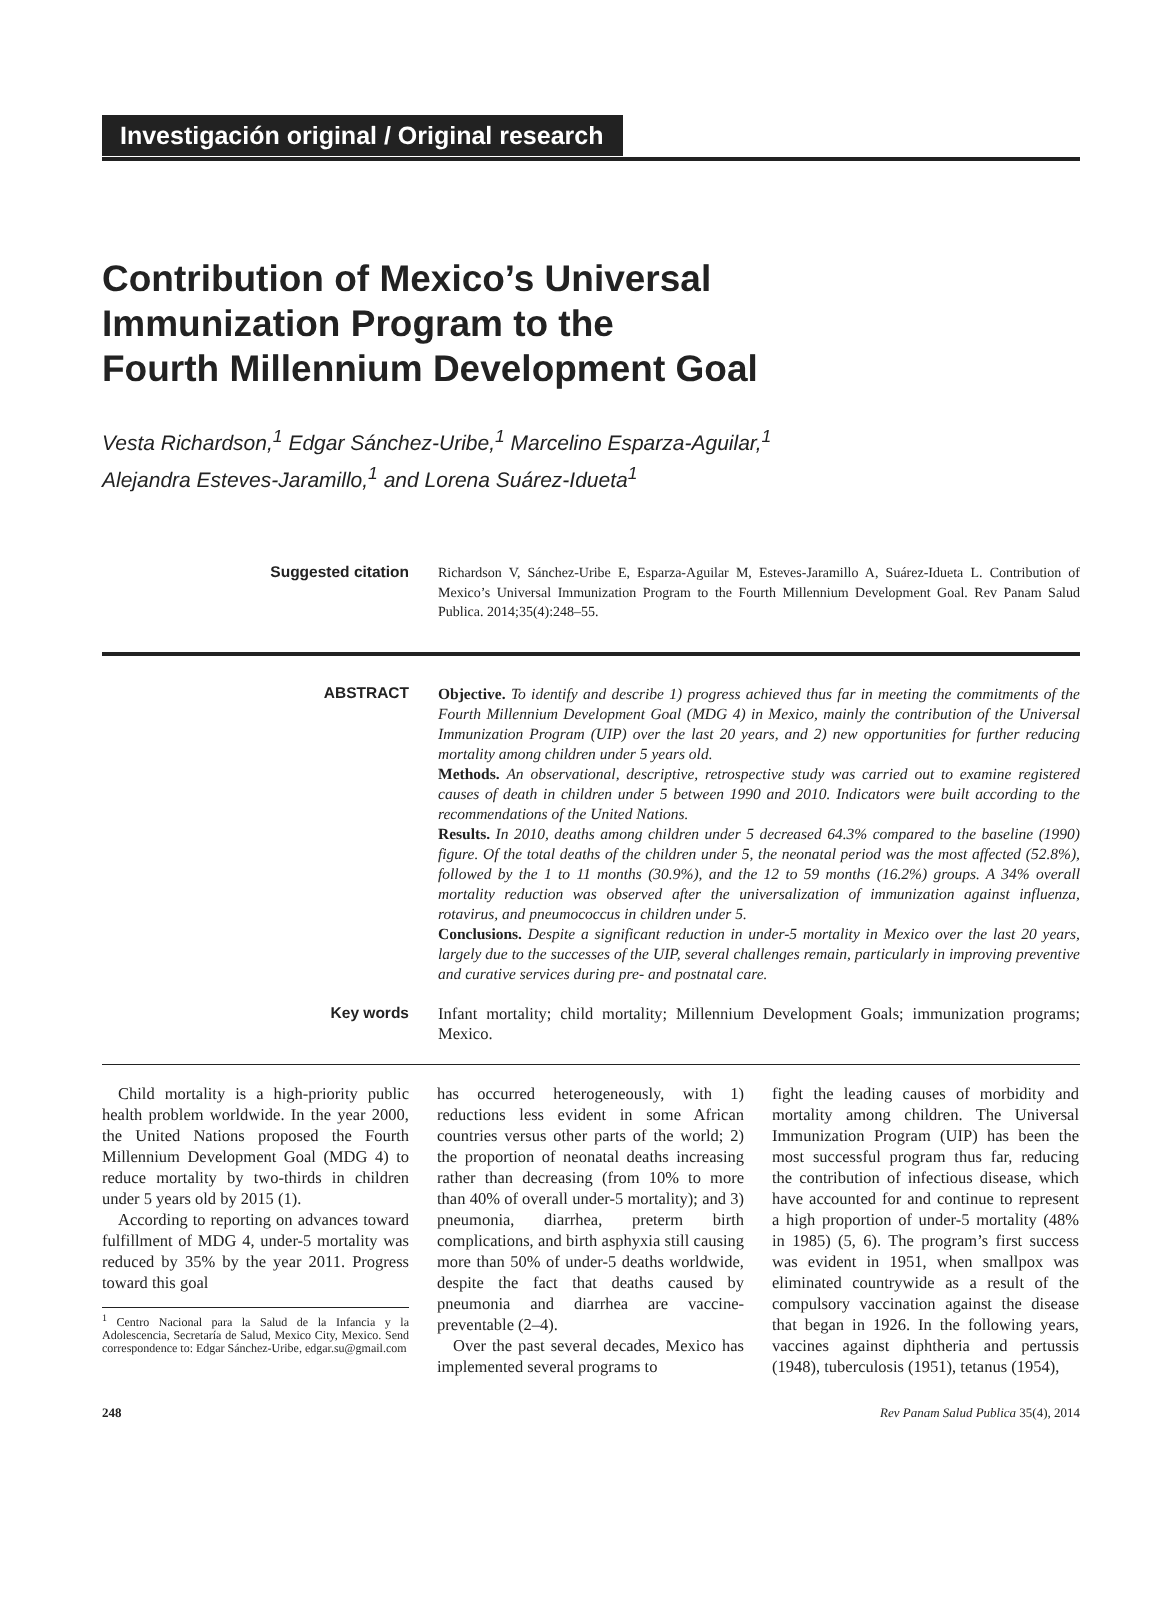Investigación original / Original research
Contribution of Mexico’s Universal
Immunization Program to the
Fourth Millennium Development Goal
Vesta Richardson,<sup>1</sup> Edgar Sánchez-Uribe,<sup>1</sup> Marcelino Esparza-Aguilar,<sup>1</sup>
Alejandra Esteves-Jaramillo,<sup>1</sup> and Lorena Suárez-Idueta<sup>1</sup>
Suggested citation Richardson V, Sánchez-Uribe E, Esparza-Aguilar M, Esteves-Jaramillo A, Suárez-Idueta L. Contribution of Mexico’s Universal Immunization Program to the Fourth Millennium Development Goal. Rev Panam Salud Publica. 2014;35(4):248–55.
ABSTRACT Objective. To identify and describe 1) progress achieved thus far in meeting the commitments of the Fourth Millennium Development Goal (MDG 4) in Mexico, mainly the contribution of the Universal Immunization Program (UIP) over the last 20 years, and 2) new opportunities for further reducing mortality among children under 5 years old.
Methods. An observational, descriptive, retrospective study was carried out to examine registered causes of death in children under 5 between 1990 and 2010. Indicators were built according to the recommendations of the United Nations.
Results. In 2010, deaths among children under 5 decreased 64.3% compared to the baseline (1990) figure. Of the total deaths of the children under 5, the neonatal period was the most affected (52.8%), followed by the 1 to 11 months (30.9%), and the 12 to 59 months (16.2%) groups. A 34% overall mortality reduction was observed after the universalization of immunization against influenza, rotavirus, and pneumococcus in children under 5.
Conclusions. Despite a significant reduction in under-5 mortality in Mexico over the last 20 years, largely due to the successes of the UIP, several challenges remain, particularly in improving preventive and curative services during pre- and postnatal care.
Key words Infant mortality; child mortality; Millennium Development Goals; immunization programs; Mexico.
Child mortality is a high-priority public health problem worldwide. In the year 2000, the United Nations proposed the Fourth Millennium Development Goal (MDG 4) to reduce mortality by two-thirds in children under 5 years old by 2015 (1).
According to reporting on advances toward fulfillment of MDG 4, under-5 mortality was reduced by 35% by the year 2011. Progress toward this goal
<sup>1</sup> Centro Nacional para la Salud de la Infancia y la Adolescencia, Secretaría de Salud, Mexico City, Mexico. Send correspondence to: Edgar Sánchez-Uribe, edgar.su@gmail.com
has occurred heterogeneously, with 1) reductions less evident in some African countries versus other parts of the world; 2) the proportion of neonatal deaths increasing rather than decreasing (from 10% to more than 40% of overall under-5 mortality); and 3) pneumonia, diarrhea, preterm birth complications, and birth asphyxia still causing more than 50% of under-5 deaths worldwide, despite the fact that deaths caused by pneumonia and diarrhea are vaccine-preventable (2–4).
Over the past several decades, Mexico has implemented several programs to
fight the leading causes of morbidity and mortality among children. The Universal Immunization Program (UIP) has been the most successful program thus far, reducing the contribution of infectious disease, which have accounted for and continue to represent a high proportion of under-5 mortality (48% in 1985) (5, 6). The program’s first success was evident in 1951, when smallpox was eliminated countrywide as a result of the compulsory vaccination against the disease that began in 1926. In the following years, vaccines against diphtheria and pertussis (1948), tuberculosis (1951), tetanus (1954),
248 Rev Panam Salud Publica 35(4), 2014